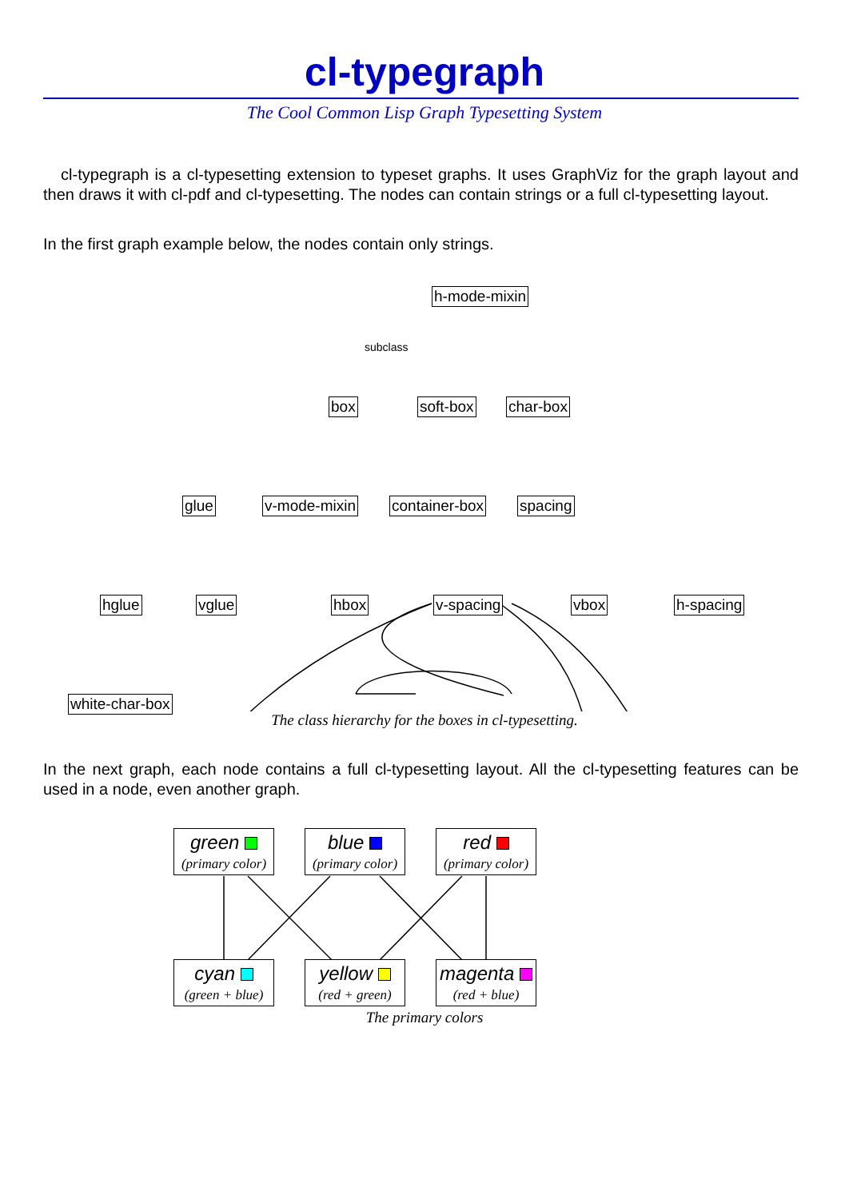cl-typegraph
The Cool Common Lisp Graph Typesetting System
cl-typegraph is a cl-typesetting extension to typeset graphs. It uses GraphViz for the graph layout and then draws it with cl-pdf and cl-typesetting. The nodes can contain strings or a full cl-typesetting layout.
In the first graph example below, the nodes contain only strings.
h-mode-mixin
subclass
box soft-box char-box
glue v-mode-mixin container-box spacing
hglue vglue hbox v-spacing vbox h-spacing
white-char-box
The class hierarchy for the boxes in cl-typesetting.
In the next graph, each node contains a full cl-typesetting layout. All the cl-typesetting features can be used in a node, even another graph.
green
(primary color)
blue
(primary color)
red
(primary color)
cyan
(green + blue)
yellow
(red + green)
magenta
(red + blue)
The primary colors